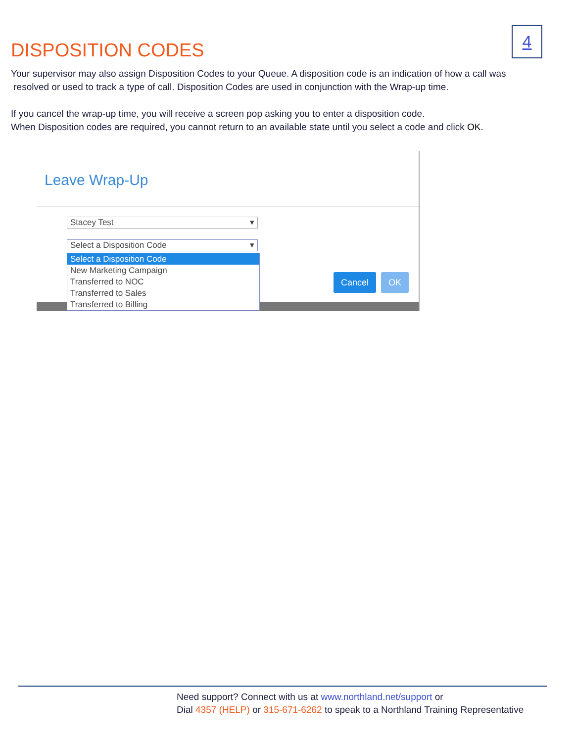4
DISPOSITION CODES
Your supervisor may also assign Disposition Codes to your Queue. A disposition code is an indication of how a call was
resolved or used to track a type of call. Disposition Codes are used in conjunction with the Wrap-up time.
If you cancel the wrap-up time, you will receive a screen pop asking you to enter a disposition code.
When Disposition codes are required, you cannot return to an available state until you select a code and click OK.
Leave Wrap-Up
Stacey Test ▾
Select a Disposition Code ▾
Cancel OK
Select a Disposition Code
New Marketing Campaign
Transferred to NOC
Transferred to Sales
Transferred to Billing
Need support? Connect with us at www.northland.net/support or
Dial 4357 (HELP) or 315-671-6262 to speak to a Northland Training Representative